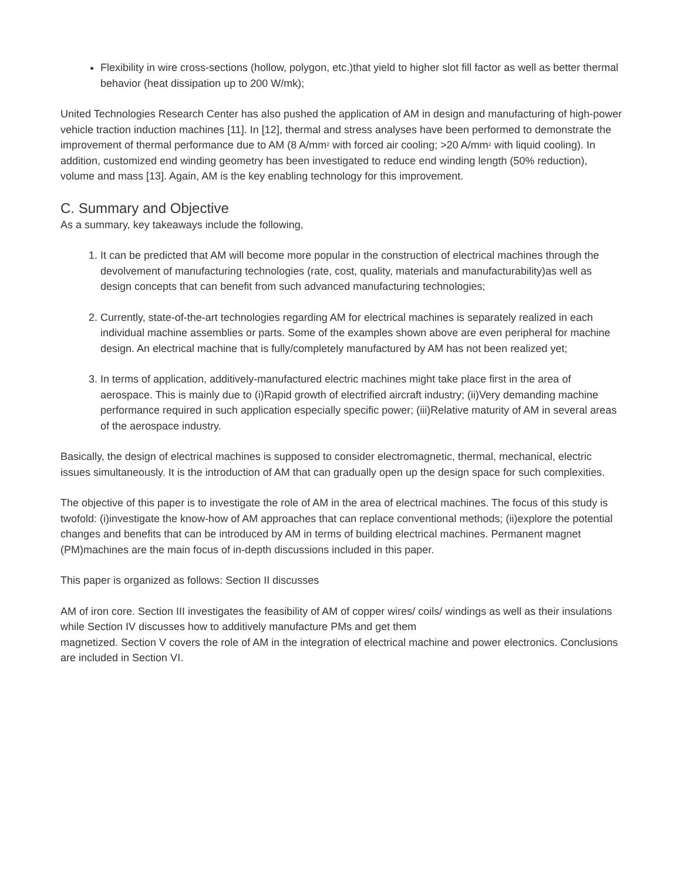Flexibility in wire cross-sections (hollow, polygon, etc.)that yield to higher slot fill factor as well as better thermal behavior (heat dissipation up to 200 W/mk);
United Technologies Research Center has also pushed the application of AM in design and manufacturing of high-power vehicle traction induction machines [11]. In [12], thermal and stress analyses have been performed to demonstrate the improvement of thermal performance due to AM (8 A/mm<sup>2</sup> with forced air cooling; >20 A/mm<sup>2</sup> with liquid cooling). In addition, customized end winding geometry has been investigated to reduce end winding length (50% reduction), volume and mass [13]. Again, AM is the key enabling technology for this improvement.
C. Summary and Objective
As a summary, key takeaways include the following,
1. It can be predicted that AM will become more popular in the construction of electrical machines through the devolvement of manufacturing technologies (rate, cost, quality, materials and manufacturability)as well as design concepts that can benefit from such advanced manufacturing technologies;
2. Currently, state-of-the-art technologies regarding AM for electrical machines is separately realized in each individual machine assemblies or parts. Some of the examples shown above are even peripheral for machine design. An electrical machine that is fully/completely manufactured by AM has not been realized yet;
3. In terms of application, additively-manufactured electric machines might take place first in the area of aerospace. This is mainly due to (i)Rapid growth of electrified aircraft industry; (ii)Very demanding machine performance required in such application especially specific power; (iii)Relative maturity of AM in several areas of the aerospace industry.
Basically, the design of electrical machines is supposed to consider electromagnetic, thermal, mechanical, electric issues simultaneously. It is the introduction of AM that can gradually open up the design space for such complexities.
The objective of this paper is to investigate the role of AM in the area of electrical machines. The focus of this study is twofold: (i)investigate the know-how of AM approaches that can replace conventional methods; (ii)explore the potential changes and benefits that can be introduced by AM in terms of building electrical machines. Permanent magnet (PM)machines are the main focus of in-depth discussions included in this paper.
This paper is organized as follows: Section II discusses
AM of iron core. Section III investigates the feasibility of AM of copper wires/ coils/ windings as well as their insulations while Section IV discusses how to additively manufacture PMs and get them
magnetized. Section V covers the role of AM in the integration of electrical machine and power electronics. Conclusions are included in Section VI.